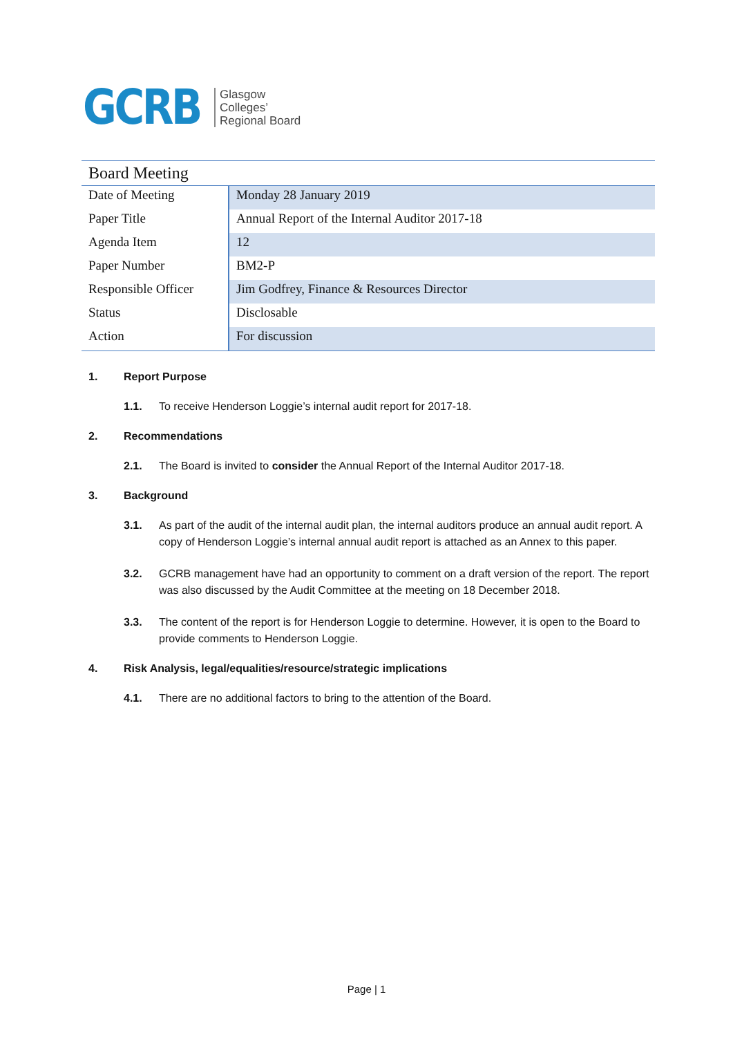GCRB
Glasgow
Colleges’
Regional Board
Board Meeting
| Date of Meeting | Monday 28 January 2019 |
| Paper Title | Annual Report of the Internal Auditor 2017-18 |
| Agenda Item | 12 |
| Paper Number | BM2-P |
| Responsible Officer | Jim Godfrey, Finance & Resources Director |
| Status | Disclosable |
| Action | For discussion |
1. Report Purpose
1.1. To receive Henderson Loggie’s internal audit report for 2017-18.
2. Recommendations
2.1. The Board is invited to consider the Annual Report of the Internal Auditor 2017-18.
3. Background
3.1. As part of the audit of the internal audit plan, the internal auditors produce an annual audit report. A copy of Henderson Loggie’s internal annual audit report is attached as an Annex to this paper.
3.2. GCRB management have had an opportunity to comment on a draft version of the report. The report was also discussed by the Audit Committee at the meeting on 18 December 2018.
3.3. The content of the report is for Henderson Loggie to determine. However, it is open to the Board to provide comments to Henderson Loggie.
4. Risk Analysis, legal/equalities/resource/strategic implications
4.1. There are no additional factors to bring to the attention of the Board.
Page | 1